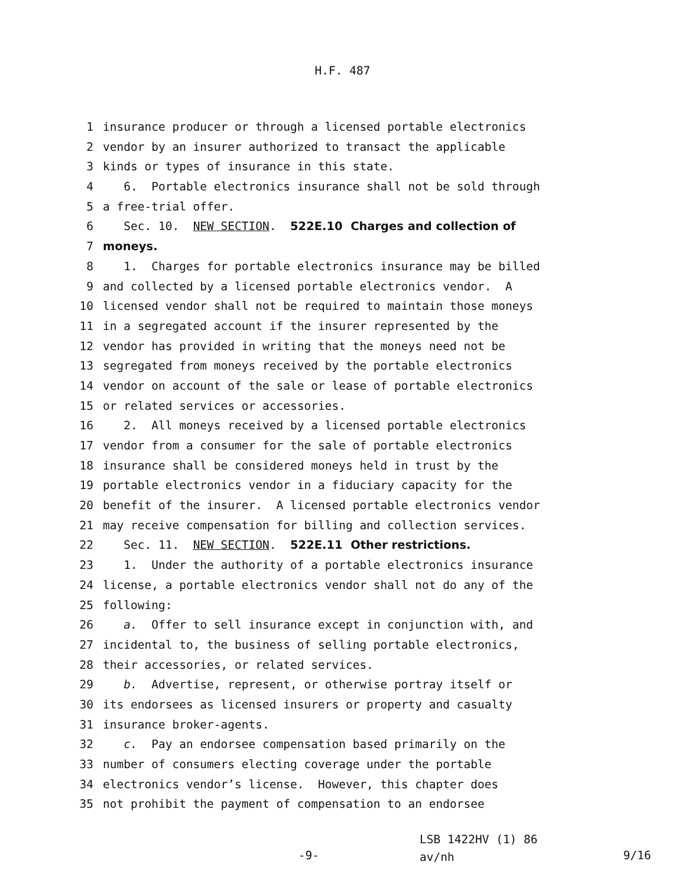H.F. 487
1 insurance producer or through a licensed portable electronics
2 vendor by an insurer authorized to transact the applicable
3 kinds or types of insurance in this state.
4 6. Portable electronics insurance shall not be sold through
5 a free-trial offer.
6 Sec. 10. NEW SECTION. 522E.10 Charges and collection of
7 moneys.
8 1. Charges for portable electronics insurance may be billed
9 and collected by a licensed portable electronics vendor. A
10 licensed vendor shall not be required to maintain those moneys
11 in a segregated account if the insurer represented by the
12 vendor has provided in writing that the moneys need not be
13 segregated from moneys received by the portable electronics
14 vendor on account of the sale or lease of portable electronics
15 or related services or accessories.
16 2. All moneys received by a licensed portable electronics
17 vendor from a consumer for the sale of portable electronics
18 insurance shall be considered moneys held in trust by the
19 portable electronics vendor in a fiduciary capacity for the
20 benefit of the insurer. A licensed portable electronics vendor
21 may receive compensation for billing and collection services.
22 Sec. 11. NEW SECTION. 522E.11 Other restrictions.
23 1. Under the authority of a portable electronics insurance
24 license, a portable electronics vendor shall not do any of the
25 following:
26 a. Offer to sell insurance except in conjunction with, and
27 incidental to, the business of selling portable electronics,
28 their accessories, or related services.
29 b. Advertise, represent, or otherwise portray itself or
30 its endorsees as licensed insurers or property and casualty
31 insurance broker-agents.
32 c. Pay an endorsee compensation based primarily on the
33 number of consumers electing coverage under the portable
34 electronics vendor’s license. However, this chapter does
35 not prohibit the payment of compensation to an endorsee
-9-
LSB 1422HV (1) 86
av/nh
9/16